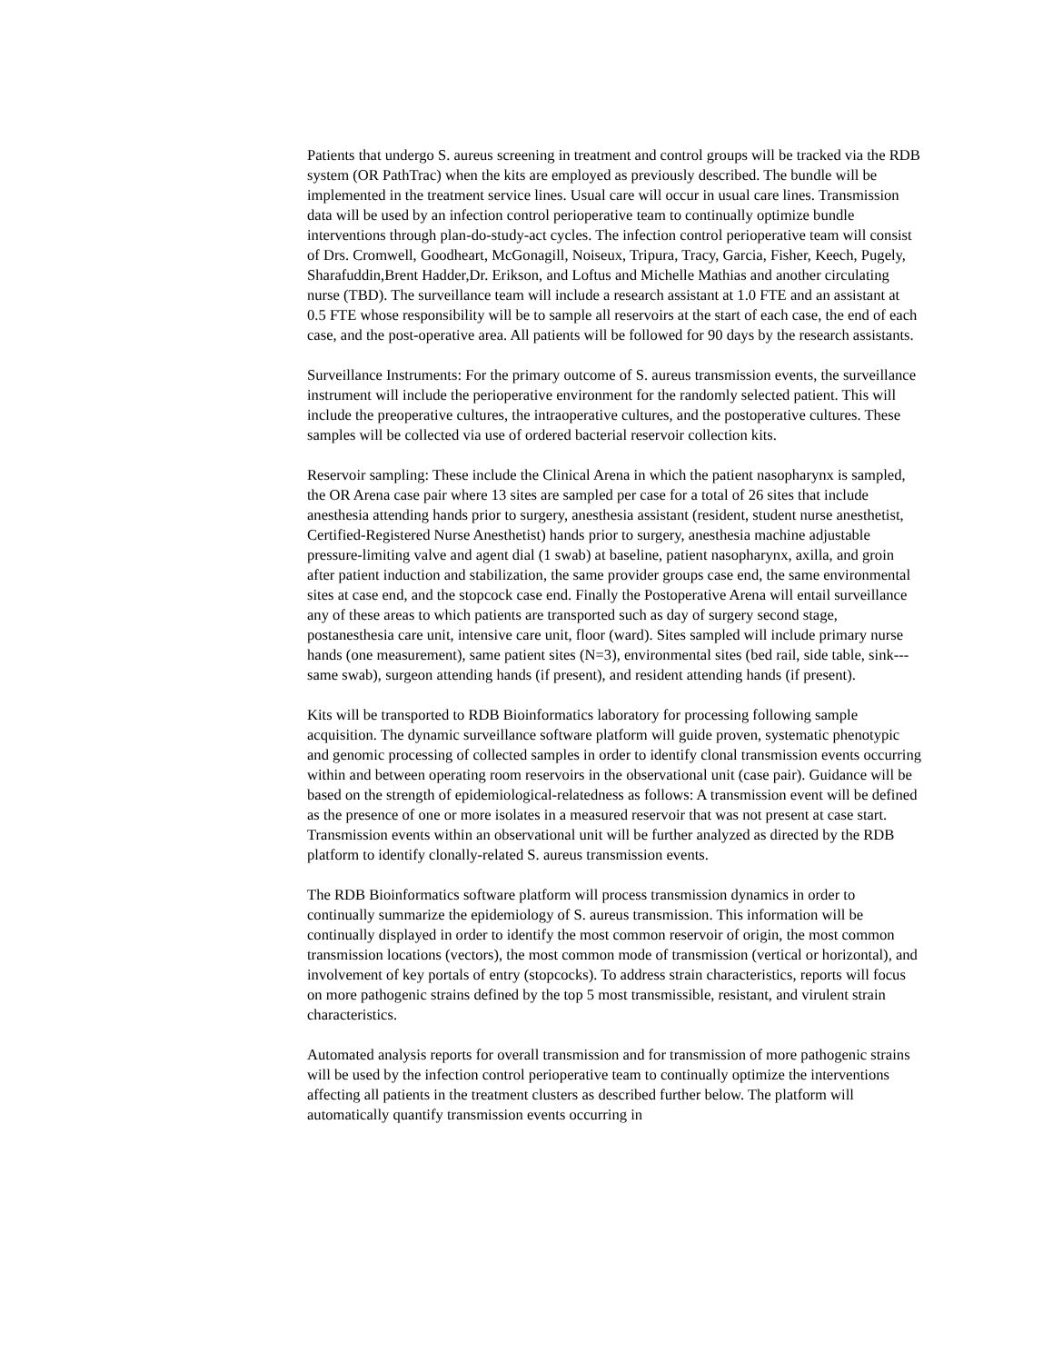Patients that undergo S. aureus screening in treatment and control groups will be tracked via the RDB system (OR PathTrac) when the kits are employed as previously described. The bundle will be implemented in the treatment service lines. Usual care will occur in usual care lines. Transmission data will be used by an infection control perioperative team to continually optimize bundle interventions through plan-do-study-act cycles. The infection control perioperative team will consist of Drs. Cromwell, Goodheart, McGonagill, Noiseux, Tripura, Tracy, Garcia, Fisher, Keech, Pugely, Sharafuddin,Brent Hadder,Dr. Erikson, and Loftus and Michelle Mathias and another circulating nurse (TBD). The surveillance team will include a research assistant at 1.0 FTE and an assistant at 0.5 FTE whose responsibility will be to sample all reservoirs at the start of each case, the end of each case, and the post-operative area. All patients will be followed for 90 days by the research assistants.
Surveillance Instruments: For the primary outcome of S. aureus transmission events, the surveillance instrument will include the perioperative environment for the randomly selected patient. This will include the preoperative cultures, the intraoperative cultures, and the postoperative cultures. These samples will be collected via use of ordered bacterial reservoir collection kits.
Reservoir sampling: These include the Clinical Arena in which the patient nasopharynx is sampled, the OR Arena case pair where 13 sites are sampled per case for a total of 26 sites that include anesthesia attending hands prior to surgery, anesthesia assistant (resident, student nurse anesthetist, Certified-Registered Nurse Anesthetist) hands prior to surgery, anesthesia machine adjustable pressure-limiting valve and agent dial (1 swab) at baseline, patient nasopharynx, axilla, and groin after patient induction and stabilization, the same provider groups case end, the same environmental sites at case end, and the stopcock case end. Finally the Postoperative Arena will entail surveillance any of these areas to which patients are transported such as day of surgery second stage, postanesthesia care unit, intensive care unit, floor (ward). Sites sampled will include primary nurse hands (one measurement), same patient sites (N=3), environmental sites (bed rail, side table, sink---same swab), surgeon attending hands (if present), and resident attending hands (if present).
Kits will be transported to RDB Bioinformatics laboratory for processing following sample acquisition. The dynamic surveillance software platform will guide proven, systematic phenotypic and genomic processing of collected samples in order to identify clonal transmission events occurring within and between operating room reservoirs in the observational unit (case pair). Guidance will be based on the strength of epidemiological-relatedness as follows: A transmission event will be defined as the presence of one or more isolates in a measured reservoir that was not present at case start. Transmission events within an observational unit will be further analyzed as directed by the RDB platform to identify clonally-related S. aureus transmission events.
The RDB Bioinformatics software platform will process transmission dynamics in order to continually summarize the epidemiology of S. aureus transmission. This information will be continually displayed in order to identify the most common reservoir of origin, the most common transmission locations (vectors), the most common mode of transmission (vertical or horizontal), and involvement of key portals of entry (stopcocks). To address strain characteristics, reports will focus on more pathogenic strains defined by the top 5 most transmissible, resistant, and virulent strain characteristics.
Automated analysis reports for overall transmission and for transmission of more pathogenic strains will be used by the infection control perioperative team to continually optimize the interventions affecting all patients in the treatment clusters as described further below. The platform will automatically quantify transmission events occurring in